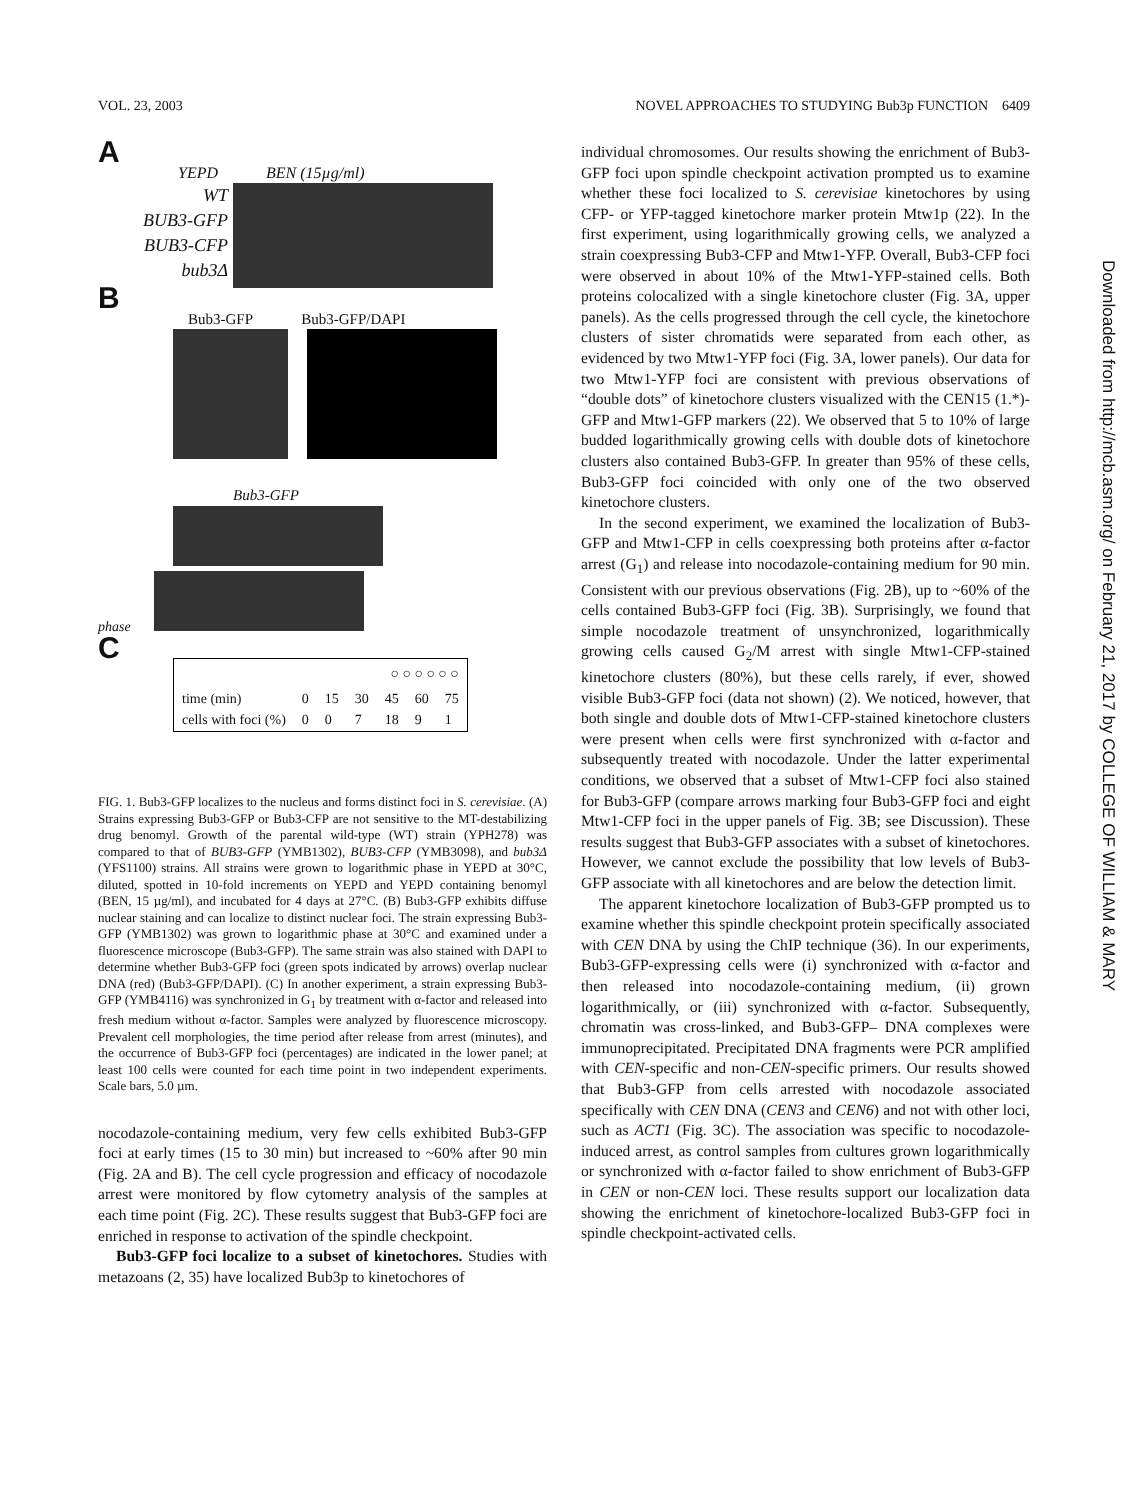VOL. 23, 2003 NOVEL APPROACHES TO STUDYING Bub3p FUNCTION 6409
A
YEPD BEN (15µg/ml)
WT
BUB3-GFP
BUB3-CFP
bub3Δ
B
Bub3-GFP Bub3-GFP/DAPI
Bub3-GFP
phase
C
| ○ ○ ○ ○ ○ ○ | | | | | | |
| time (min) | 0 | 15 | 30 | 45 | 60 | 75 |
| cells with foci (%) | 0 | 0 | 7 | 18 | 9 | 1 |
FIG. 1. Bub3-GFP localizes to the nucleus and forms distinct foci in S. cerevisiae. (A) Strains expressing Bub3-GFP or Bub3-CFP are not sensitive to the MT-destabilizing drug benomyl. Growth of the parental wild-type (WT) strain (YPH278) was compared to that of BUB3-GFP (YMB1302), BUB3-CFP (YMB3098), and bub3Δ (YFS1100) strains. All strains were grown to logarithmic phase in YEPD at 30°C, diluted, spotted in 10-fold increments on YEPD and YEPD containing benomyl (BEN, 15 µg/ml), and incubated for 4 days at 27°C. (B) Bub3-GFP exhibits diffuse nuclear staining and can localize to distinct nuclear foci. The strain expressing Bub3-GFP (YMB1302) was grown to logarithmic phase at 30°C and examined under a fluorescence microscope (Bub3-GFP). The same strain was also stained with DAPI to determine whether Bub3-GFP foci (green spots indicated by arrows) overlap nuclear DNA (red) (Bub3-GFP/DAPI). (C) In another experiment, a strain expressing Bub3-GFP (YMB4116) was synchronized in G<sub>1</sub> by treatment with α-factor and released into fresh medium without α-factor. Samples were analyzed by fluorescence microscopy. Prevalent cell morphologies, the time period after release from arrest (minutes), and the occurrence of Bub3-GFP foci (percentages) are indicated in the lower panel; at least 100 cells were counted for each time point in two independent experiments. Scale bars, 5.0 µm.
nocodazole-containing medium, very few cells exhibited Bub3-GFP foci at early times (15 to 30 min) but increased to ~60% after 90 min (Fig. 2A and B). The cell cycle progression and efficacy of nocodazole arrest were monitored by flow cytometry analysis of the samples at each time point (Fig. 2C). These results suggest that Bub3-GFP foci are enriched in response to activation of the spindle checkpoint.
Bub3-GFP foci localize to a subset of kinetochores. Studies with metazoans (2, 35) have localized Bub3p to kinetochores of
individual chromosomes. Our results showing the enrichment of Bub3-GFP foci upon spindle checkpoint activation prompted us to examine whether these foci localized to S. cerevisiae kinetochores by using CFP- or YFP-tagged kinetochore marker protein Mtw1p (22). In the first experiment, using logarithmically growing cells, we analyzed a strain coexpressing Bub3-CFP and Mtw1-YFP. Overall, Bub3-CFP foci were observed in about 10% of the Mtw1-YFP-stained cells. Both proteins colocalized with a single kinetochore cluster (Fig. 3A, upper panels). As the cells progressed through the cell cycle, the kinetochore clusters of sister chromatids were separated from each other, as evidenced by two Mtw1-YFP foci (Fig. 3A, lower panels). Our data for two Mtw1-YFP foci are consistent with previous observations of “double dots” of kinetochore clusters visualized with the CEN15 (1.*)-GFP and Mtw1-GFP markers (22). We observed that 5 to 10% of large budded logarithmically growing cells with double dots of kinetochore clusters also contained Bub3-GFP. In greater than 95% of these cells, Bub3-GFP foci coincided with only one of the two observed kinetochore clusters.
In the second experiment, we examined the localization of Bub3-GFP and Mtw1-CFP in cells coexpressing both proteins after α-factor arrest (G<sub>1</sub>) and release into nocodazole-containing medium for 90 min. Consistent with our previous observations (Fig. 2B), up to ~60% of the cells contained Bub3-GFP foci (Fig. 3B). Surprisingly, we found that simple nocodazole treatment of unsynchronized, logarithmically growing cells caused G<sub>2</sub>/M arrest with single Mtw1-CFP-stained kinetochore clusters (80%), but these cells rarely, if ever, showed visible Bub3-GFP foci (data not shown) (2). We noticed, however, that both single and double dots of Mtw1-CFP-stained kinetochore clusters were present when cells were first synchronized with α-factor and subsequently treated with nocodazole. Under the latter experimental conditions, we observed that a subset of Mtw1-CFP foci also stained for Bub3-GFP (compare arrows marking four Bub3-GFP foci and eight Mtw1-CFP foci in the upper panels of Fig. 3B; see Discussion). These results suggest that Bub3-GFP associates with a subset of kinetochores. However, we cannot exclude the possibility that low levels of Bub3-GFP associate with all kinetochores and are below the detection limit.
The apparent kinetochore localization of Bub3-GFP prompted us to examine whether this spindle checkpoint protein specifically associated with CEN DNA by using the ChIP technique (36). In our experiments, Bub3-GFP-expressing cells were (i) synchronized with α-factor and then released into nocodazole-containing medium, (ii) grown logarithmically, or (iii) synchronized with α-factor. Subsequently, chromatin was cross-linked, and Bub3-GFP– DNA complexes were immunoprecipitated. Precipitated DNA fragments were PCR amplified with CEN-specific and non-CEN-specific primers. Our results showed that Bub3-GFP from cells arrested with nocodazole associated specifically with CEN DNA (CEN3 and CEN6) and not with other loci, such as ACT1 (Fig. 3C). The association was specific to nocodazole-induced arrest, as control samples from cultures grown logarithmically or synchronized with α-factor failed to show enrichment of Bub3-GFP in CEN or non-CEN loci. These results support our localization data showing the enrichment of kinetochore-localized Bub3-GFP foci in spindle checkpoint-activated cells.
Downloaded from http://mcb.asm.org/ on February 21, 2017 by COLLEGE OF WILLIAM & MARY